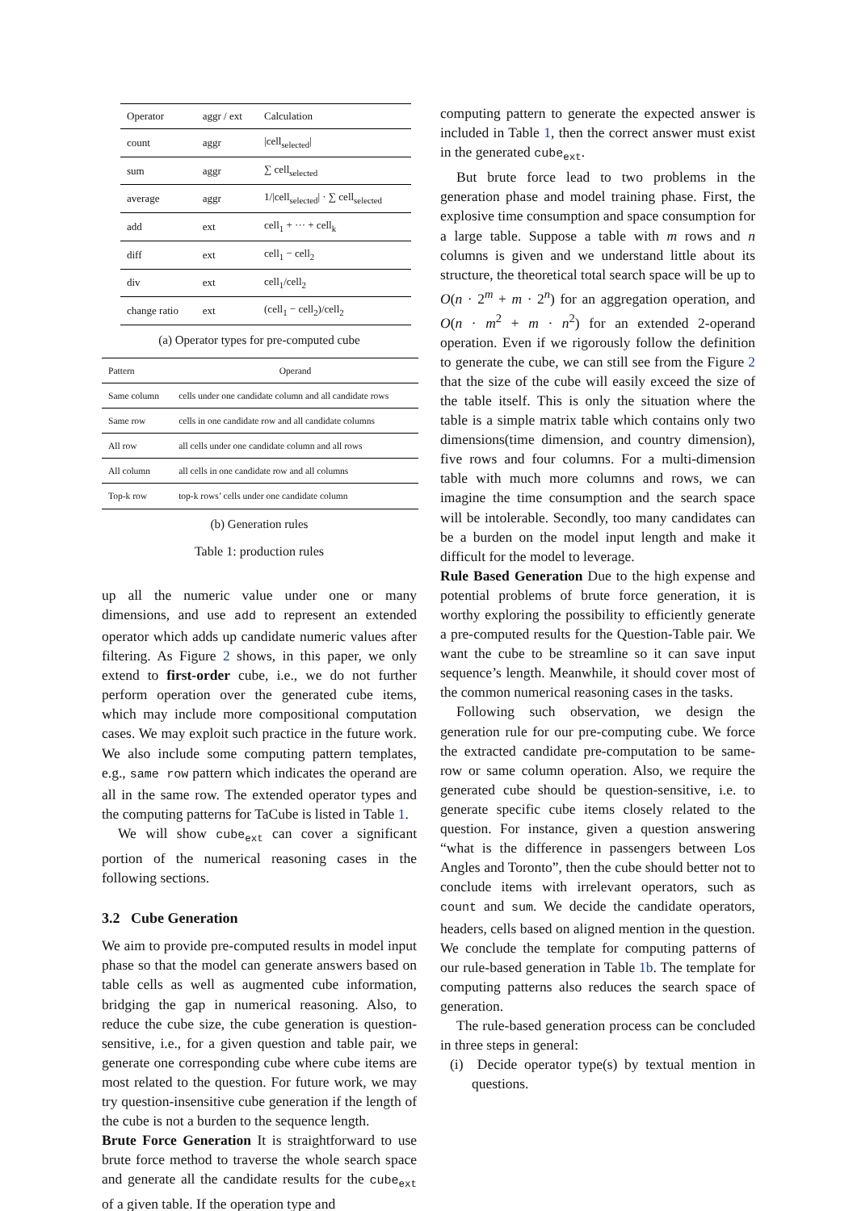| Operator | aggr / ext | Calculation |
| --- | --- | --- |
| count | aggr | /cell<sub>selected</sub>/ |
| sum | aggr | ∑ cell<sub>selected</sub> |
| average | aggr | 1//cell<sub>selected</sub>/ · ∑ cell<sub>selected</sub> |
| add | ext | cell<sub>1</sub> + ··· + cell<sub>k</sub> |
| diff | ext | cell<sub>1</sub> − cell<sub>2</sub> |
| div | ext | cell<sub>1</sub>/cell<sub>2</sub> |
| change ratio | ext | (cell<sub>1</sub> − cell<sub>2</sub>)/cell<sub>2</sub> |
(a) Operator types for pre-computed cube
| Pattern | Operand |
| --- | --- |
| Same column | cells under one candidate column and all candidate rows |
| Same row | cells in one candidate row and all candidate columns |
| All row | all cells under one candidate column and all rows |
| All column | all cells in one candidate row and all columns |
| Top-k row | top-k rows’ cells under one candidate column |
(b) Generation rules
Table 1: production rules
up all the numeric value under one or many dimensions, and use add to represent an extended operator which adds up candidate numeric values after filtering. As Figure 2 shows, in this paper, we only extend to first-order cube, i.e., we do not further perform operation over the generated cube items, which may include more compositional computation cases. We may exploit such practice in the future work. We also include some computing pattern templates, e.g., same row pattern which indicates the operand are all in the same row. The extended operator types and the computing patterns for TaCube is listed in Table 1.
We will show cube<sub>ext</sub> can cover a significant portion of the numerical reasoning cases in the following sections.
3.2 Cube Generation
We aim to provide pre-computed results in model input phase so that the model can generate answers based on table cells as well as augmented cube information, bridging the gap in numerical reasoning. Also, to reduce the cube size, the cube generation is question-sensitive, i.e., for a given question and table pair, we generate one corresponding cube where cube items are most related to the question. For future work, we may try question-insensitive cube generation if the length of the cube is not a burden to the sequence length.
Brute Force Generation It is straightforward to use brute force method to traverse the whole search space and generate all the candidate results for the cube<sub>ext</sub> of a given table. If the operation type and
computing pattern to generate the expected answer is included in Table 1, then the correct answer must exist in the generated cube<sub>ext</sub>.
But brute force lead to two problems in the generation phase and model training phase. First, the explosive time consumption and space consumption for a large table. Suppose a table with m rows and n columns is given and we understand little about its structure, the theoretical total search space will be up to O(n · 2<sup>m</sup> + m · 2<sup>n</sup>) for an aggregation operation, and O(n · m<sup>2</sup> + m · n<sup>2</sup>) for an extended 2-operand operation. Even if we rigorously follow the definition to generate the cube, we can still see from the Figure 2 that the size of the cube will easily exceed the size of the table itself. This is only the situation where the table is a simple matrix table which contains only two dimensions(time dimension, and country dimension), five rows and four columns. For a multi-dimension table with much more columns and rows, we can imagine the time consumption and the search space will be intolerable. Secondly, too many candidates can be a burden on the model input length and make it difficult for the model to leverage.
Rule Based Generation Due to the high expense and potential problems of brute force generation, it is worthy exploring the possibility to efficiently generate a pre-computed results for the Question-Table pair. We want the cube to be streamline so it can save input sequence’s length. Meanwhile, it should cover most of the common numerical reasoning cases in the tasks.
Following such observation, we design the generation rule for our pre-computing cube. We force the extracted candidate pre-computation to be same-row or same column operation. Also, we require the generated cube should be question-sensitive, i.e. to generate specific cube items closely related to the question. For instance, given a question answering “what is the difference in passengers between Los Angles and Toronto”, then the cube should better not to conclude items with irrelevant operators, such as count and sum. We decide the candidate operators, headers, cells based on aligned mention in the question. We conclude the template for computing patterns of our rule-based generation in Table 1b. The template for computing patterns also reduces the search space of generation.
The rule-based generation process can be concluded in three steps in general:
(i) Decide operator type(s) by textual mention in questions.